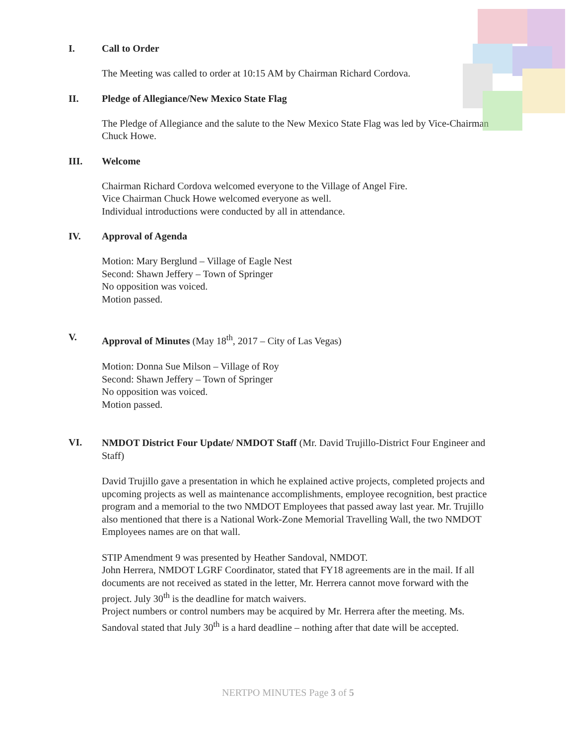I. Call to Order
The Meeting was called to order at 10:15 AM by Chairman Richard Cordova.
II. Pledge of Allegiance/New Mexico State Flag
The Pledge of Allegiance and the salute to the New Mexico State Flag was led by Vice-Chairman Chuck Howe.
III. Welcome
Chairman Richard Cordova welcomed everyone to the Village of Angel Fire.
Vice Chairman Chuck Howe welcomed everyone as well.
Individual introductions were conducted by all in attendance.
IV. Approval of Agenda
Motion: Mary Berglund – Village of Eagle Nest
Second: Shawn Jeffery – Town of Springer
No opposition was voiced.
Motion passed.
V.
Approval of Minutes (May 18<sup>th</sup>, 2017 – City of Las Vegas)
Motion: Donna Sue Milson – Village of Roy
Second: Shawn Jeffery – Town of Springer
No opposition was voiced.
Motion passed.
VI.
NMDOT District Four Update/ NMDOT Staff (Mr. David Trujillo-District Four Engineer and Staff)
David Trujillo gave a presentation in which he explained active projects, completed projects and upcoming projects as well as maintenance accomplishments, employee recognition, best practice program and a memorial to the two NMDOT Employees that passed away last year. Mr. Trujillo also mentioned that there is a National Work-Zone Memorial Travelling Wall, the two NMDOT Employees names are on that wall.
STIP Amendment 9 was presented by Heather Sandoval, NMDOT.
John Herrera, NMDOT LGRF Coordinator, stated that FY18 agreements are in the mail. If all documents are not received as stated in the letter, Mr. Herrera cannot move forward with the project. July 30<sup>th</sup> is the deadline for match waivers.
Project numbers or control numbers may be acquired by Mr. Herrera after the meeting. Ms. Sandoval stated that July 30<sup>th</sup> is a hard deadline – nothing after that date will be accepted.
NERTPO MINUTES Page 3 of 5